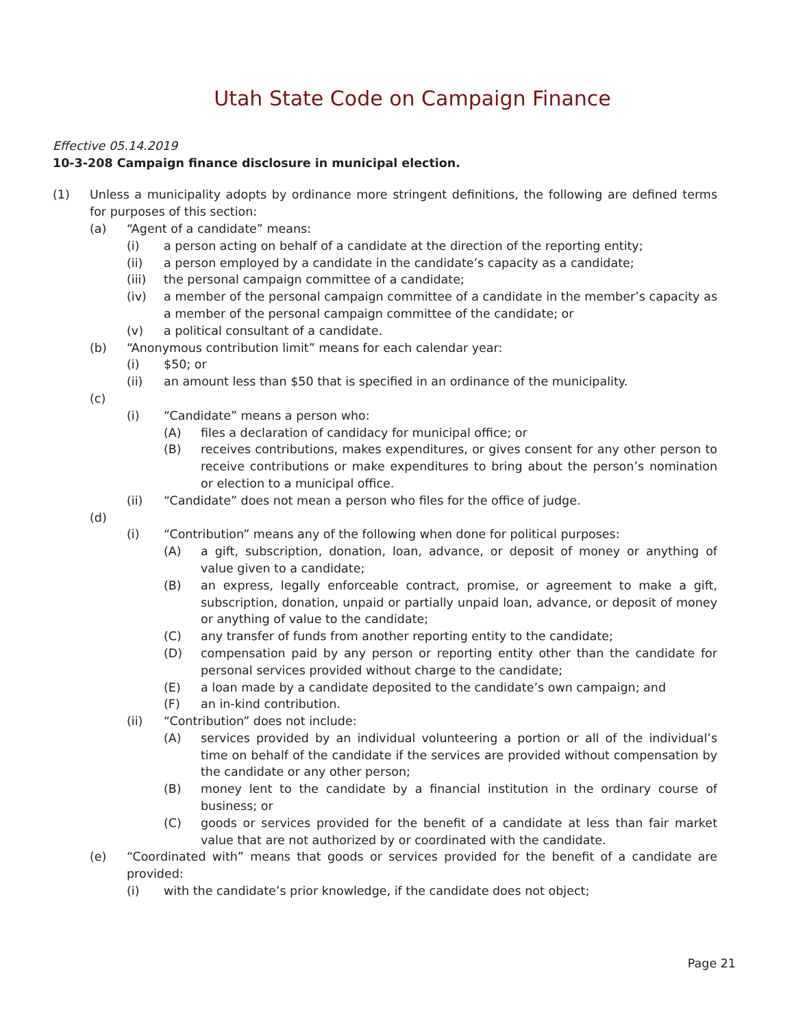Utah State Code on Campaign Finance
Effective 05.14.2019
10-3-208 Campaign finance disclosure in municipal election.
(1) Unless a municipality adopts by ordinance more stringent definitions, the following are defined terms for purposes of this section:
(a) “Agent of a candidate” means:
(i) a person acting on behalf of a candidate at the direction of the reporting entity;
(ii) a person employed by a candidate in the candidate’s capacity as a candidate;
(iii) the personal campaign committee of a candidate;
(iv) a member of the personal campaign committee of a candidate in the member’s capacity as a member of the personal campaign committee of the candidate; or
(v) a political consultant of a candidate.
(b) “Anonymous contribution limit” means for each calendar year:
(i) $50; or
(ii) an amount less than $50 that is specified in an ordinance of the municipality.
(c)
(i) “Candidate” means a person who:
(A) files a declaration of candidacy for municipal office; or
(B) receives contributions, makes expenditures, or gives consent for any other person to receive contributions or make expenditures to bring about the person’s nomination or election to a municipal office.
(ii) “Candidate” does not mean a person who files for the office of judge.
(d)
(i) “Contribution” means any of the following when done for political purposes:
(A) a gift, subscription, donation, loan, advance, or deposit of money or anything of value given to a candidate;
(B) an express, legally enforceable contract, promise, or agreement to make a gift, subscription, donation, unpaid or partially unpaid loan, advance, or deposit of money or anything of value to the candidate;
(C) any transfer of funds from another reporting entity to the candidate;
(D) compensation paid by any person or reporting entity other than the candidate for personal services provided without charge to the candidate;
(E) a loan made by a candidate deposited to the candidate’s own campaign; and
(F) an in-kind contribution.
(ii) “Contribution” does not include:
(A) services provided by an individual volunteering a portion or all of the individual’s time on behalf of the candidate if the services are provided without compensation by the candidate or any other person;
(B) money lent to the candidate by a financial institution in the ordinary course of business; or
(C) goods or services provided for the benefit of a candidate at less than fair market value that are not authorized by or coordinated with the candidate.
(e) “Coordinated with” means that goods or services provided for the benefit of a candidate are provided:
(i) with the candidate’s prior knowledge, if the candidate does not object;
Page 21